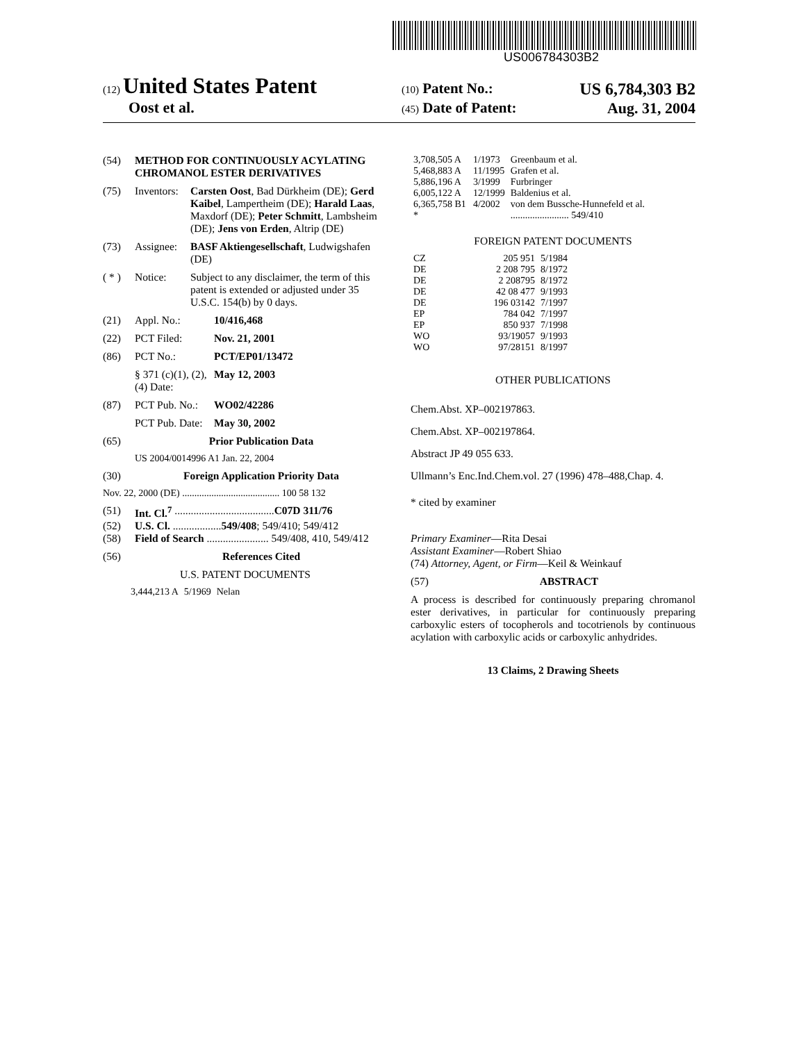US006784303B2
(12) United States Patent
(10) Patent No.: US 6,784,303 B2
Oost et al.
(45) Date of Patent: Aug. 31, 2004
(54) METHOD FOR CONTINUOUSLY ACYLATING CHROMANOL ESTER DERIVATIVES
(75) Inventors: Carsten Oost, Bad Dürkheim (DE); Gerd Kaibel, Lampertheim (DE); Harald Laas, Maxdorf (DE); Peter Schmitt, Lambsheim (DE); Jens von Erden, Altrip (DE)
(73) Assignee: BASF Aktiengesellschaft, Ludwigshafen (DE)
( * ) Notice: Subject to any disclaimer, the term of this patent is extended or adjusted under 35 U.S.C. 154(b) by 0 days.
(21) Appl. No.: 10/416,468
(22) PCT Filed: Nov. 21, 2001
(86) PCT No.: PCT/EP01/13472
§ 371 (c)(1), (2), (4) Date: May 12, 2003
(87) PCT Pub. No.: WO02/42286
PCT Pub. Date: May 30, 2002
(65) Prior Publication Data
US 2004/0014996 A1 Jan. 22, 2004
(30) Foreign Application Priority Data
Nov. 22, 2000 (DE) ........................................ 100 58 132
(51) Int. Cl.<sup>7</sup> ..................................... C07D 311/76
(52) U.S. Cl. .................. 549/408; 549/410; 549/412
(58) Field of Search ....................... 549/408, 410, 549/412
(56) References Cited
U.S. PATENT DOCUMENTS
| 3,444,213 A | 5/1969 | Nelan |
| 3,708,505 A | 1/1973 | Greenbaum et al. |
| 5,468,883 A | 11/1995 | Grafen et al. |
| 5,886,196 A | 3/1999 | Furbringer |
| 6,005,122 A | 12/1999 | Baldenius et al. |
| 6,365,758 B1 * | 4/2002 | von dem Bussche-Hunnefeld et al. ........................ 549/410 |
FOREIGN PATENT DOCUMENTS
| CZ | 205 951 | 5/1984 |
| DE | 2 208 795 | 8/1972 |
| DE | 2 208795 | 8/1972 |
| DE | 42 08 477 | 9/1993 |
| DE | 196 03142 | 7/1997 |
| EP | 784 042 | 7/1997 |
| EP | 850 937 | 7/1998 |
| WO | 93/19057 | 9/1993 |
| WO | 97/28151 | 8/1997 |
OTHER PUBLICATIONS
Chem.Abst. XP–002197863.
Chem.Abst. XP–002197864.
Abstract JP 49 055 633.
Ullmann’s Enc.Ind.Chem.vol. 27 (1996) 478–488,Chap. 4.
* cited by examiner
Primary Examiner—Rita Desai
Assistant Examiner—Robert Shiao
(74) Attorney, Agent, or Firm—Keil & Weinkauf
(57) ABSTRACT
A process is described for continuously preparing chromanol ester derivatives, in particular for continuously preparing carboxylic esters of tocopherols and tocotrienols by continuous acylation with carboxylic acids or carboxylic anhydrides.
13 Claims, 2 Drawing Sheets